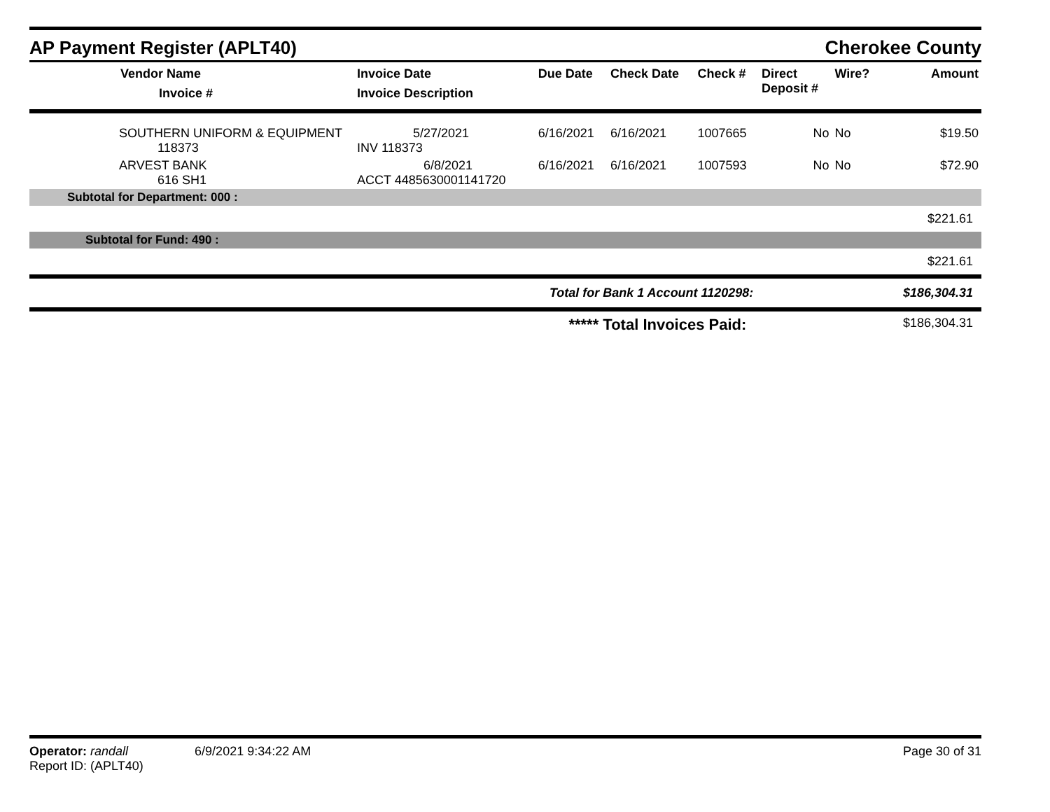AP Payment Register (APLT40)
Cherokee County
| Vendor Name Invoice # | Invoice Date Invoice Description | Due Date | Check Date | Check # | Direct Deposit # | Wire? | Amount |
| --- | --- | --- | --- | --- | --- | --- | --- |
| SOUTHERN UNIFORM & EQUIPMENT 118373 | 5/27/2021 INV 118373 | 6/16/2021 | 6/16/2021 | 1007665 | No | No | $19.50 |
| ARVEST BANK 616 SH1 | 6/8/2021 ACCT 4485630001141720 | 6/16/2021 | 6/16/2021 | 1007593 | No | No | $72.90 |
| Subtotal for Department: 000 : | | | | | | | |
| $221.61 | | | | | | | |
| Subtotal for Fund: 490 : | | | | | | | |
| $221.61 | | | | | | | |
| Total for Bank 1 Account 1120298: | | | | | | | $186,304.31 |
| ***** Total Invoices Paid: | | | | | | | $186,304.31 |
Operator: randall 6/9/2021 9:34:22 AM
Page 30 of 31
Report ID: (APLT40)